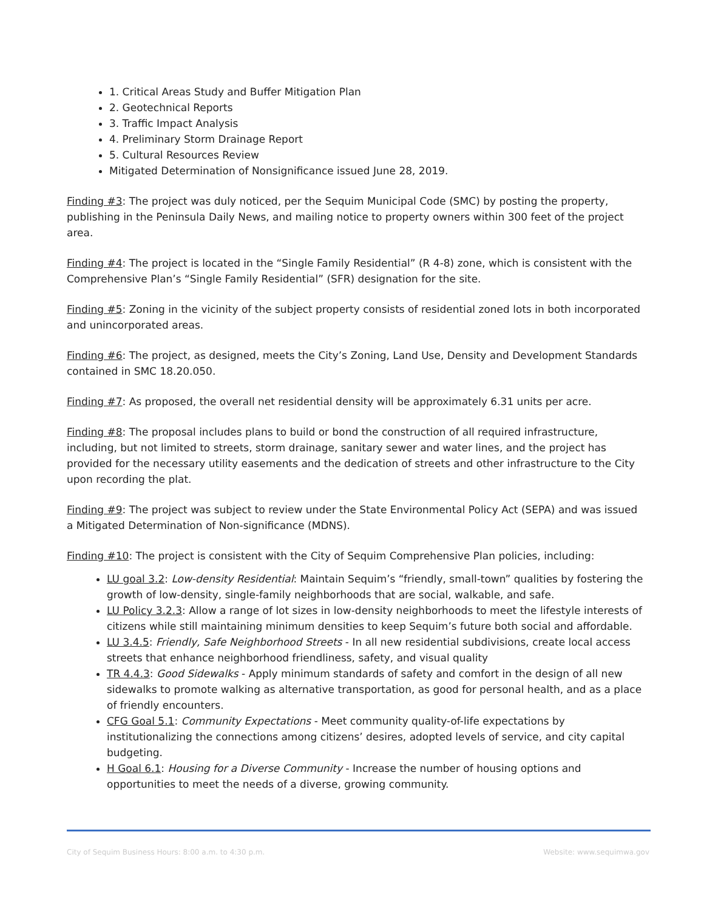1. Critical Areas Study and Buffer Mitigation Plan
2. Geotechnical Reports
3. Traffic Impact Analysis
4. Preliminary Storm Drainage Report
5. Cultural Resources Review
Mitigated Determination of Nonsignificance issued June 28, 2019.
Finding #3: The project was duly noticed, per the Sequim Municipal Code (SMC) by posting the property, publishing in the Peninsula Daily News, and mailing notice to property owners within 300 feet of the project area.
Finding #4: The project is located in the “Single Family Residential” (R 4-8) zone, which is consistent with the Comprehensive Plan’s “Single Family Residential” (SFR) designation for the site.
Finding #5: Zoning in the vicinity of the subject property consists of residential zoned lots in both incorporated and unincorporated areas.
Finding #6: The project, as designed, meets the City’s Zoning, Land Use, Density and Development Standards contained in SMC 18.20.050.
Finding #7: As proposed, the overall net residential density will be approximately 6.31 units per acre.
Finding #8: The proposal includes plans to build or bond the construction of all required infrastructure, including, but not limited to streets, storm drainage, sanitary sewer and water lines, and the project has provided for the necessary utility easements and the dedication of streets and other infrastructure to the City upon recording the plat.
Finding #9: The project was subject to review under the State Environmental Policy Act (SEPA) and was issued a Mitigated Determination of Non-significance (MDNS).
Finding #10: The project is consistent with the City of Sequim Comprehensive Plan policies, including:
LU goal 3.2: Low-density Residential: Maintain Sequim’s “friendly, small-town” qualities by fostering the growth of low-density, single-family neighborhoods that are social, walkable, and safe.
LU Policy 3.2.3: Allow a range of lot sizes in low-density neighborhoods to meet the lifestyle interests of citizens while still maintaining minimum densities to keep Sequim’s future both social and affordable.
LU 3.4.5: Friendly, Safe Neighborhood Streets - In all new residential subdivisions, create local access streets that enhance neighborhood friendliness, safety, and visual quality
TR 4.4.3: Good Sidewalks - Apply minimum standards of safety and comfort in the design of all new sidewalks to promote walking as alternative transportation, as good for personal health, and as a place of friendly encounters.
CFG Goal 5.1: Community Expectations - Meet community quality-of-life expectations by institutionalizing the connections among citizens’ desires, adopted levels of service, and city capital budgeting.
H Goal 6.1: Housing for a Diverse Community - Increase the number of housing options and opportunities to meet the needs of a diverse, growing community.
City of Sequim Business Hours: 8:00 a.m. to 4:30 p.m. Website: www.sequimwa.gov